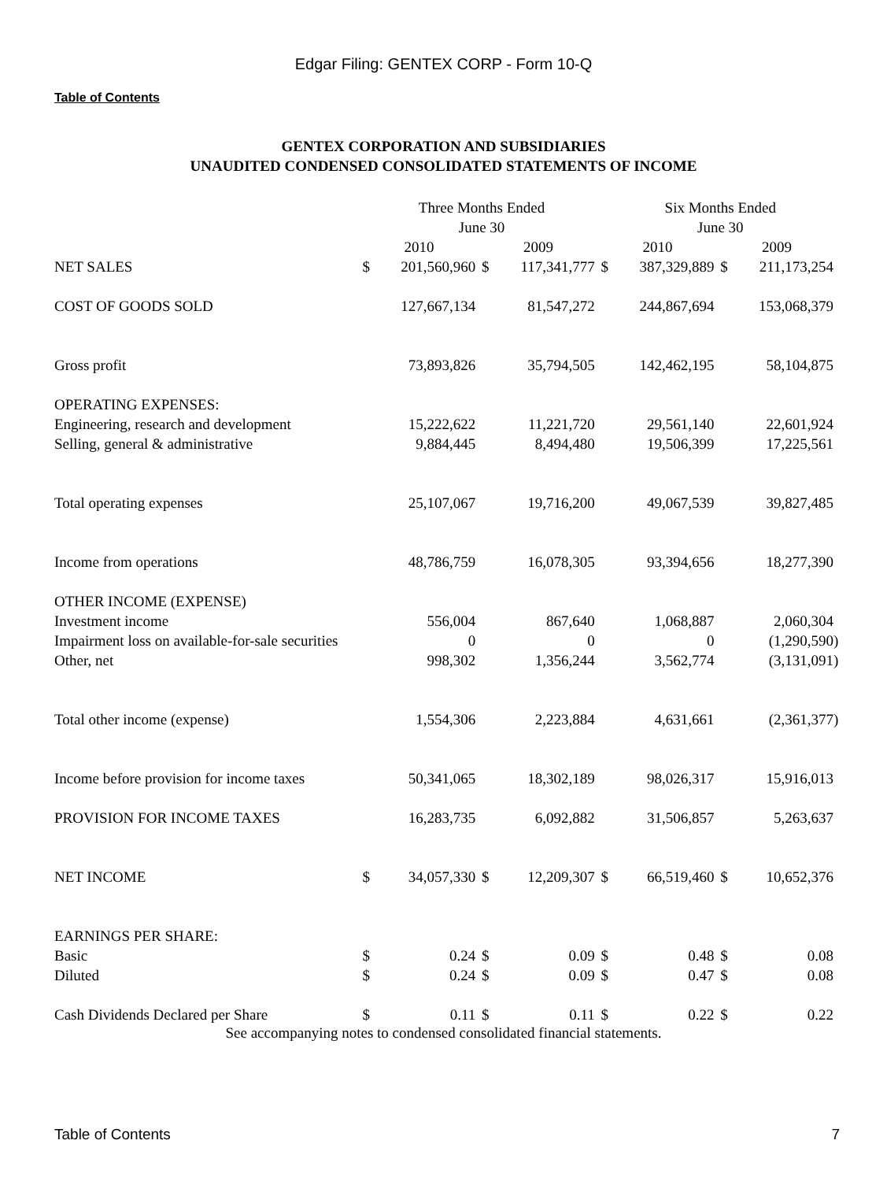Edgar Filing: GENTEX CORP - Form 10-Q
Table of Contents
GENTEX CORPORATION AND SUBSIDIARIES
UNAUDITED CONDENSED CONSOLIDATED STATEMENTS OF INCOME
| | Three Months Ended June 30 | | | | | | Six Months Ended June 30 | | | | | |
| | 2010 | | | 2009 | | | 2010 | | | 2009 | | |
| NET SALES | $ | 201,560,960 | | $ | 117,341,777 | | $ | 387,329,889 | | $ | 211,173,254 | |
| COST OF GOODS SOLD | | 127,667,134 | | | 81,547,272 | | | 244,867,694 | | | 153,068,379 | |
| Gross profit | | 73,893,826 | | | 35,794,505 | | | 142,462,195 | | | 58,104,875 | |
| OPERATING EXPENSES: | | | | | | | | | | | | |
| Engineering, research and development | | 15,222,622 | | | 11,221,720 | | | 29,561,140 | | | 22,601,924 | |
| Selling, general & administrative | | 9,884,445 | | | 8,494,480 | | | 19,506,399 | | | 17,225,561 | |
| Total operating expenses | | 25,107,067 | | | 19,716,200 | | | 49,067,539 | | | 39,827,485 | |
| Income from operations | | 48,786,759 | | | 16,078,305 | | | 93,394,656 | | | 18,277,390 | |
| OTHER INCOME (EXPENSE) | | | | | | | | | | | | |
| Investment income | | 556,004 | | | 867,640 | | | 1,068,887 | | | 2,060,304 | |
| Impairment loss on available-for-sale securities | | 0 | | | 0 | | | 0 | | | (1,290,590 | ) |
| Other, net | | 998,302 | | | 1,356,244 | | | 3,562,774 | | | (3,131,091 | ) |
| Total other income (expense) | | 1,554,306 | | | 2,223,884 | | | 4,631,661 | | | (2,361,377 | ) |
| Income before provision for income taxes | | 50,341,065 | | | 18,302,189 | | | 98,026,317 | | | 15,916,013 | |
| PROVISION FOR INCOME TAXES | | 16,283,735 | | | 6,092,882 | | | 31,506,857 | | | 5,263,637 | |
| NET INCOME | $ | 34,057,330 | | $ | 12,209,307 | | $ | 66,519,460 | | $ | 10,652,376 | |
| EARNINGS PER SHARE: | | | | | | | | | | | | |
| Basic | $ | 0.24 | | $ | 0.09 | | $ | 0.48 | | $ | 0.08 | |
| Diluted | $ | 0.24 | | $ | 0.09 | | $ | 0.47 | | $ | 0.08 | |
| Cash Dividends Declared per Share | $ | 0.11 | | $ | 0.11 | | $ | 0.22 | | $ | 0.22 | |
See accompanying notes to condensed consolidated financial statements.
Table of Contents 7